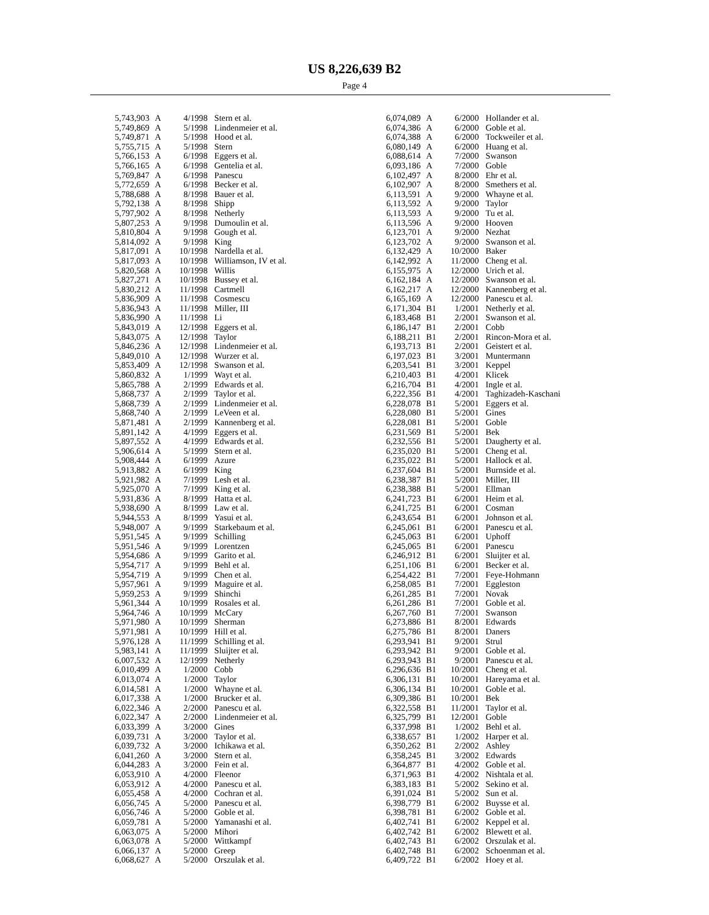US 8,226,639 B2
Page 4
| 5,743,903 | A | 4/1998 | Stern et al. |
| 5,749,869 | A | 5/1998 | Lindenmeier et al. |
| 5,749,871 | A | 5/1998 | Hood et al. |
| 5,755,715 | A | 5/1998 | Stern |
| 5,766,153 | A | 6/1998 | Eggers et al. |
| 5,766,165 | A | 6/1998 | Gentelia et al. |
| 5,769,847 | A | 6/1998 | Panescu |
| 5,772,659 | A | 6/1998 | Becker et al. |
| 5,788,688 | A | 8/1998 | Bauer et al. |
| 5,792,138 | A | 8/1998 | Shipp |
| 5,797,902 | A | 8/1998 | Netherly |
| 5,807,253 | A | 9/1998 | Dumoulin et al. |
| 5,810,804 | A | 9/1998 | Gough et al. |
| 5,814,092 | A | 9/1998 | King |
| 5,817,091 | A | 10/1998 | Nardella et al. |
| 5,817,093 | A | 10/1998 | Williamson, IV et al. |
| 5,820,568 | A | 10/1998 | Willis |
| 5,827,271 | A | 10/1998 | Bussey et al. |
| 5,830,212 | A | 11/1998 | Cartmell |
| 5,836,909 | A | 11/1998 | Cosmescu |
| 5,836,943 | A | 11/1998 | Miller, III |
| 5,836,990 | A | 11/1998 | Li |
| 5,843,019 | A | 12/1998 | Eggers et al. |
| 5,843,075 | A | 12/1998 | Taylor |
| 5,846,236 | A | 12/1998 | Lindenmeier et al. |
| 5,849,010 | A | 12/1998 | Wurzer et al. |
| 5,853,409 | A | 12/1998 | Swanson et al. |
| 5,860,832 | A | 1/1999 | Wayt et al. |
| 5,865,788 | A | 2/1999 | Edwards et al. |
| 5,868,737 | A | 2/1999 | Taylor et al. |
| 5,868,739 | A | 2/1999 | Lindenmeier et al. |
| 5,868,740 | A | 2/1999 | LeVeen et al. |
| 5,871,481 | A | 2/1999 | Kannenberg et al. |
| 5,891,142 | A | 4/1999 | Eggers et al. |
| 5,897,552 | A | 4/1999 | Edwards et al. |
| 5,906,614 | A | 5/1999 | Stern et al. |
| 5,908,444 | A | 6/1999 | Azure |
| 5,913,882 | A | 6/1999 | King |
| 5,921,982 | A | 7/1999 | Lesh et al. |
| 5,925,070 | A | 7/1999 | King et al. |
| 5,931,836 | A | 8/1999 | Hatta et al. |
| 5,938,690 | A | 8/1999 | Law et al. |
| 5,944,553 | A | 8/1999 | Yasui et al. |
| 5,948,007 | A | 9/1999 | Starkebaum et al. |
| 5,951,545 | A | 9/1999 | Schilling |
| 5,951,546 | A | 9/1999 | Lorentzen |
| 5,954,686 | A | 9/1999 | Garito et al. |
| 5,954,717 | A | 9/1999 | Behl et al. |
| 5,954,719 | A | 9/1999 | Chen et al. |
| 5,957,961 | A | 9/1999 | Maguire et al. |
| 5,959,253 | A | 9/1999 | Shinchi |
| 5,961,344 | A | 10/1999 | Rosales et al. |
| 5,964,746 | A | 10/1999 | McCary |
| 5,971,980 | A | 10/1999 | Sherman |
| 5,971,981 | A | 10/1999 | Hill et al. |
| 5,976,128 | A | 11/1999 | Schilling et al. |
| 5,983,141 | A | 11/1999 | Sluijter et al. |
| 6,007,532 | A | 12/1999 | Netherly |
| 6,010,499 | A | 1/2000 | Cobb |
| 6,013,074 | A | 1/2000 | Taylor |
| 6,014,581 | A | 1/2000 | Whayne et al. |
| 6,017,338 | A | 1/2000 | Brucker et al. |
| 6,022,346 | A | 2/2000 | Panescu et al. |
| 6,022,347 | A | 2/2000 | Lindenmeier et al. |
| 6,033,399 | A | 3/2000 | Gines |
| 6,039,731 | A | 3/2000 | Taylor et al. |
| 6,039,732 | A | 3/2000 | Ichikawa et al. |
| 6,041,260 | A | 3/2000 | Stern et al. |
| 6,044,283 | A | 3/2000 | Fein et al. |
| 6,053,910 | A | 4/2000 | Fleenor |
| 6,053,912 | A | 4/2000 | Panescu et al. |
| 6,055,458 | A | 4/2000 | Cochran et al. |
| 6,056,745 | A | 5/2000 | Panescu et al. |
| 6,056,746 | A | 5/2000 | Goble et al. |
| 6,059,781 | A | 5/2000 | Yamanashi et al. |
| 6,063,075 | A | 5/2000 | Mihori |
| 6,063,078 | A | 5/2000 | Wittkampf |
| 6,066,137 | A | 5/2000 | Greep |
| 6,068,627 | A | 5/2000 | Orszulak et al. |
| 6,074,089 | A | 6/2000 | Hollander et al. |
| 6,074,386 | A | 6/2000 | Goble et al. |
| 6,074,388 | A | 6/2000 | Tockweiler et al. |
| 6,080,149 | A | 6/2000 | Huang et al. |
| 6,088,614 | A | 7/2000 | Swanson |
| 6,093,186 | A | 7/2000 | Goble |
| 6,102,497 | A | 8/2000 | Ehr et al. |
| 6,102,907 | A | 8/2000 | Smethers et al. |
| 6,113,591 | A | 9/2000 | Whayne et al. |
| 6,113,592 | A | 9/2000 | Taylor |
| 6,113,593 | A | 9/2000 | Tu et al. |
| 6,113,596 | A | 9/2000 | Hooven |
| 6,123,701 | A | 9/2000 | Nezhat |
| 6,123,702 | A | 9/2000 | Swanson et al. |
| 6,132,429 | A | 10/2000 | Baker |
| 6,142,992 | A | 11/2000 | Cheng et al. |
| 6,155,975 | A | 12/2000 | Urich et al. |
| 6,162,184 | A | 12/2000 | Swanson et al. |
| 6,162,217 | A | 12/2000 | Kannenberg et al. |
| 6,165,169 | A | 12/2000 | Panescu et al. |
| 6,171,304 | B1 | 1/2001 | Netherly et al. |
| 6,183,468 | B1 | 2/2001 | Swanson et al. |
| 6,186,147 | B1 | 2/2001 | Cobb |
| 6,188,211 | B1 | 2/2001 | Rincon-Mora et al. |
| 6,193,713 | B1 | 2/2001 | Geistert et al. |
| 6,197,023 | B1 | 3/2001 | Muntermann |
| 6,203,541 | B1 | 3/2001 | Keppel |
| 6,210,403 | B1 | 4/2001 | Klicek |
| 6,216,704 | B1 | 4/2001 | Ingle et al. |
| 6,222,356 | B1 | 4/2001 | Taghizadeh-Kaschani |
| 6,228,078 | B1 | 5/2001 | Eggers et al. |
| 6,228,080 | B1 | 5/2001 | Gines |
| 6,228,081 | B1 | 5/2001 | Goble |
| 6,231,569 | B1 | 5/2001 | Bek |
| 6,232,556 | B1 | 5/2001 | Daugherty et al. |
| 6,235,020 | B1 | 5/2001 | Cheng et al. |
| 6,235,022 | B1 | 5/2001 | Hallock et al. |
| 6,237,604 | B1 | 5/2001 | Burnside et al. |
| 6,238,387 | B1 | 5/2001 | Miller, III |
| 6,238,388 | B1 | 5/2001 | Ellman |
| 6,241,723 | B1 | 6/2001 | Heim et al. |
| 6,241,725 | B1 | 6/2001 | Cosman |
| 6,243,654 | B1 | 6/2001 | Johnson et al. |
| 6,245,061 | B1 | 6/2001 | Panescu et al. |
| 6,245,063 | B1 | 6/2001 | Uphoff |
| 6,245,065 | B1 | 6/2001 | Panescu |
| 6,246,912 | B1 | 6/2001 | Sluijter et al. |
| 6,251,106 | B1 | 6/2001 | Becker et al. |
| 6,254,422 | B1 | 7/2001 | Feye-Hohmann |
| 6,258,085 | B1 | 7/2001 | Eggleston |
| 6,261,285 | B1 | 7/2001 | Novak |
| 6,261,286 | B1 | 7/2001 | Goble et al. |
| 6,267,760 | B1 | 7/2001 | Swanson |
| 6,273,886 | B1 | 8/2001 | Edwards |
| 6,275,786 | B1 | 8/2001 | Daners |
| 6,293,941 | B1 | 9/2001 | Strul |
| 6,293,942 | B1 | 9/2001 | Goble et al. |
| 6,293,943 | B1 | 9/2001 | Panescu et al. |
| 6,296,636 | B1 | 10/2001 | Cheng et al. |
| 6,306,131 | B1 | 10/2001 | Hareyama et al. |
| 6,306,134 | B1 | 10/2001 | Goble et al. |
| 6,309,386 | B1 | 10/2001 | Bek |
| 6,322,558 | B1 | 11/2001 | Taylor et al. |
| 6,325,799 | B1 | 12/2001 | Goble |
| 6,337,998 | B1 | 1/2002 | Behl et al. |
| 6,338,657 | B1 | 1/2002 | Harper et al. |
| 6,350,262 | B1 | 2/2002 | Ashley |
| 6,358,245 | B1 | 3/2002 | Edwards |
| 6,364,877 | B1 | 4/2002 | Goble et al. |
| 6,371,963 | B1 | 4/2002 | Nishtala et al. |
| 6,383,183 | B1 | 5/2002 | Sekino et al. |
| 6,391,024 | B1 | 5/2002 | Sun et al. |
| 6,398,779 | B1 | 6/2002 | Buysse et al. |
| 6,398,781 | B1 | 6/2002 | Goble et al. |
| 6,402,741 | B1 | 6/2002 | Keppel et al. |
| 6,402,742 | B1 | 6/2002 | Blewett et al. |
| 6,402,743 | B1 | 6/2002 | Orszulak et al. |
| 6,402,748 | B1 | 6/2002 | Schoenman et al. |
| 6,409,722 | B1 | 6/2002 | Hoey et al. |